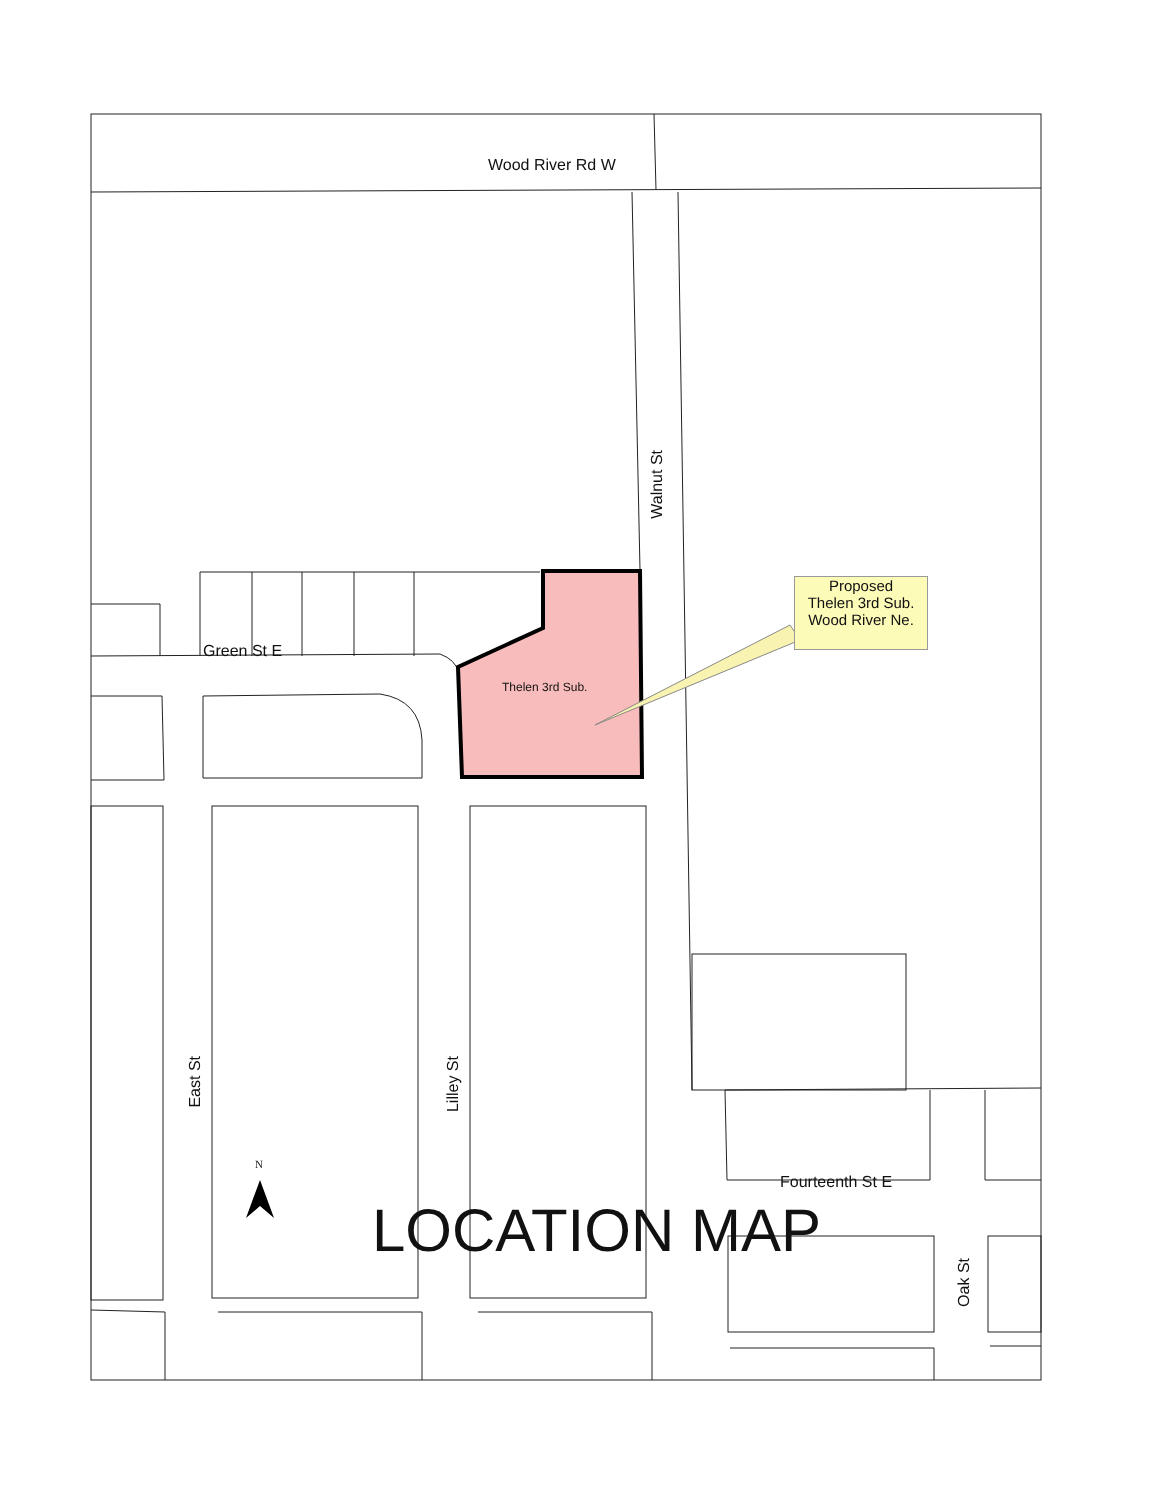Wood River Rd W
Walnut St
Green St E
Thelen 3rd Sub.
Proposed
Thelen 3rd Sub.
Wood River Ne.
East St
Lilley St
Fourteenth St E
Oak St
N
LOCATION MAP